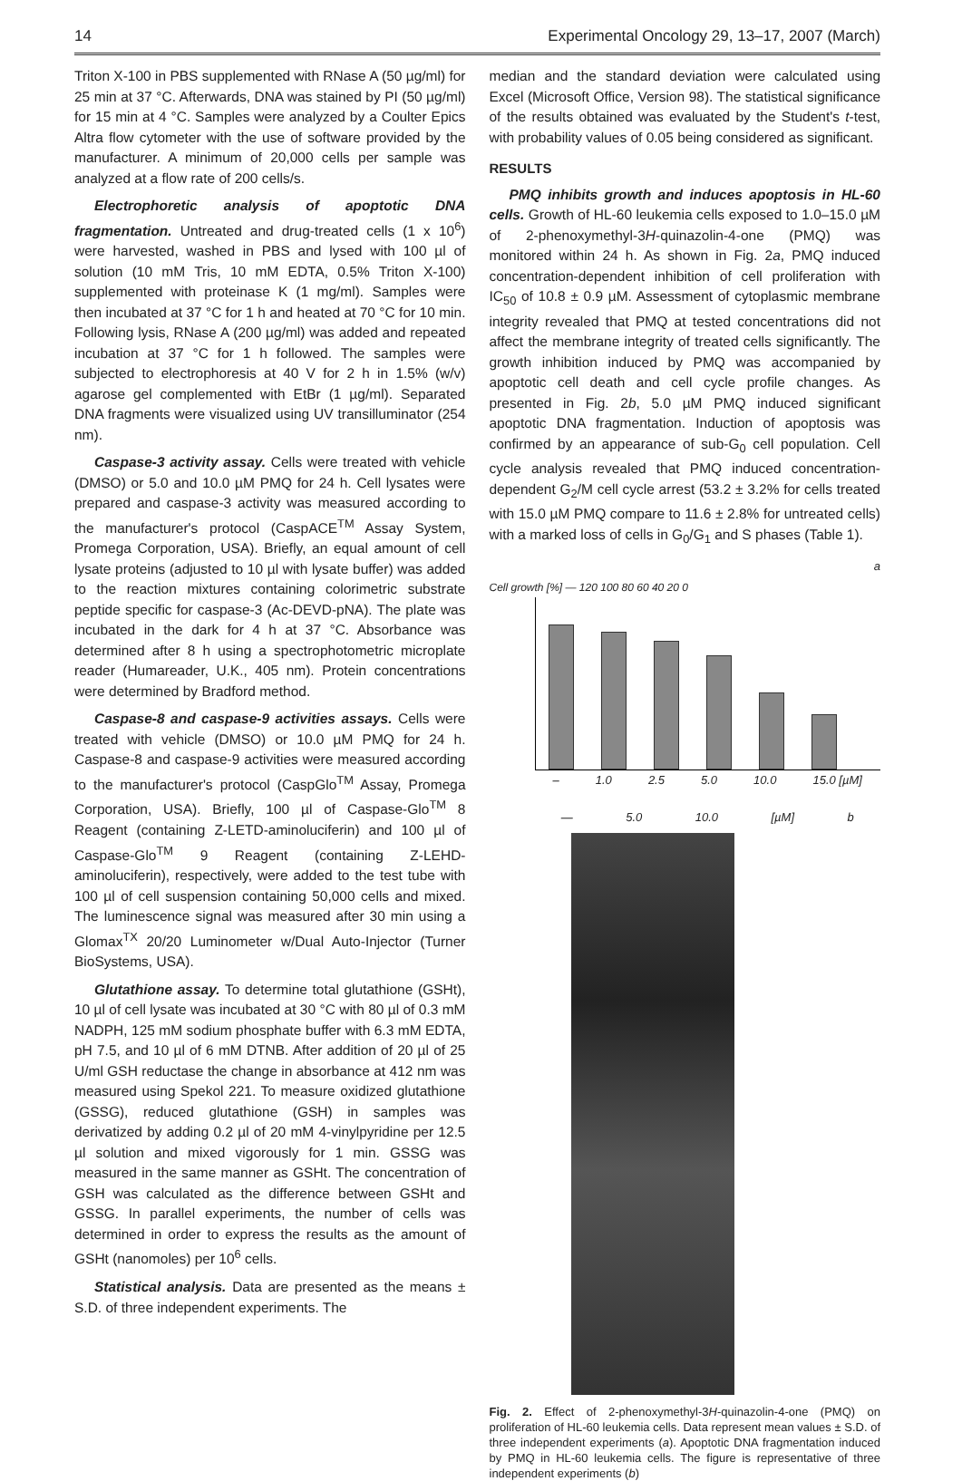14 Experimental Oncology 29, 13–17, 2007 (March)
Triton X-100 in PBS supplemented with RNase A (50 µg/ml) for 25 min at 37 °C. Afterwards, DNA was stained by PI (50 µg/ml) for 15 min at 4 °C. Samples were analyzed by a Coulter Epics Altra flow cytometer with the use of software provided by the manufacturer. A minimum of 20,000 cells per sample was analyzed at a flow rate of 200 cells/s.
Electrophoretic analysis of apoptotic DNA fragmentation. Untreated and drug-treated cells (1 x 10<sup>6</sup>) were harvested, washed in PBS and lysed with 100 µl of solution (10 mM Tris, 10 mM EDTA, 0.5% Triton X-100) supplemented with proteinase K (1 mg/ml). Samples were then incubated at 37 °C for 1 h and heated at 70 °C for 10 min. Following lysis, RNase A (200 µg/ml) was added and repeated incubation at 37 °C for 1 h followed. The samples were subjected to electrophoresis at 40 V for 2 h in 1.5% (w/v) agarose gel complemented with EtBr (1 µg/ml). Separated DNA fragments were visualized using UV transilluminator (254 nm).
Caspase-3 activity assay. Cells were treated with vehicle (DMSO) or 5.0 and 10.0 µM PMQ for 24 h. Cell lysates were prepared and caspase-3 activity was measured according to the manufacturer's protocol (CaspACE<sup>TM</sup> Assay System, Promega Corporation, USA). Briefly, an equal amount of cell lysate proteins (adjusted to 10 µl with lysate buffer) was added to the reaction mixtures containing colorimetric substrate peptide specific for caspase-3 (Ac-DEVD-pNA). The plate was incubated in the dark for 4 h at 37 °C. Absorbance was determined after 8 h using a spectrophotometric microplate reader (Humareader, U.K., 405 nm). Protein concentrations were determined by Bradford method.
Caspase-8 and caspase-9 activities assays. Cells were treated with vehicle (DMSO) or 10.0 µM PMQ for 24 h. Caspase-8 and caspase-9 activities were measured according to the manufacturer's protocol (CaspGlo<sup>TM</sup> Assay, Promega Corporation, USA). Briefly, 100 µl of Caspase-Glo<sup>TM</sup> 8 Reagent (containing Z-LETD-aminoluciferin) and 100 µl of Caspase-Glo<sup>TM</sup> 9 Reagent (containing Z-LEHD-aminoluciferin), respectively, were added to the test tube with 100 µl of cell suspension containing 50,000 cells and mixed. The luminescence signal was measured after 30 min using a Glomax<sup>TX</sup> 20/20 Luminometer w/Dual Auto-Injector (Turner BioSystems, USA).
Glutathione assay. To determine total glutathione (GSHt), 10 µl of cell lysate was incubated at 30 °C with 80 µl of 0.3 mM NADPH, 125 mM sodium phosphate buffer with 6.3 mM EDTA, pH 7.5, and 10 µl of 6 mM DTNB. After addition of 20 µl of 25 U/ml GSH reductase the change in absorbance at 412 nm was measured using Spekol 221. To measure oxidized glutathione (GSSG), reduced glutathione (GSH) in samples was derivatized by adding 0.2 µl of 20 mM 4-vinylpyridine per 12.5 µl solution and mixed vigorously for 1 min. GSSG was measured in the same manner as GSHt. The concentration of GSH was calculated as the difference between GSHt and GSSG. In parallel experiments, the number of cells was determined in order to express the results as the amount of GSHt (nanomoles) per 10<sup>6</sup> cells.
Statistical analysis. Data are presented as the means ± S.D. of three independent experiments. The
median and the standard deviation were calculated using Excel (Microsoft Office, Version 98). The statistical significance of the results obtained was evaluated by the Student's t-test, with probability values of 0.05 being considered as significant.
RESULTS
PMQ inhibits growth and induces apoptosis in HL-60 cells. Growth of HL-60 leukemia cells exposed to 1.0–15.0 µM of 2-phenoxymethyl-3H-quinazolin-4-one (PMQ) was monitored within 24 h. As shown in Fig. 2a, PMQ induced concentration-dependent inhibition of cell proliferation with IC<sub>50</sub> of 10.8 ± 0.9 µM. Assessment of cytoplasmic membrane integrity revealed that PMQ at tested concentrations did not affect the membrane integrity of treated cells significantly. The growth inhibition induced by PMQ was accompanied by apoptotic cell death and cell cycle profile changes. As presented in Fig. 2b, 5.0 µM PMQ induced significant apoptotic DNA fragmentation. Induction of apoptosis was confirmed by an appearance of sub-G<sub>0</sub> cell population. Cell cycle analysis revealed that PMQ induced concentration-dependent G<sub>2</sub>/M cell cycle arrest (53.2 ± 3.2% for cells treated with 15.0 µM PMQ compare to 11.6 ± 2.8% for untreated cells) with a marked loss of cells in G<sub>0</sub>/G<sub>1</sub> and S phases (Table 1).
a
Cell growth [%] — 120 100 80 60 40 20 0
– 1.0 2.5 5.0 10.0 15.0 [µM]
— 5.0 10.0 [µM] b
Fig. 2. Effect of 2-phenoxymethyl-3H-quinazolin-4-one (PMQ) on proliferation of HL-60 leukemia cells. Data represent mean values ± S.D. of three independent experiments (a). Apoptotic DNA fragmentation induced by PMQ in HL-60 leukemia cells. The figure is representative of three independent experiments (b)